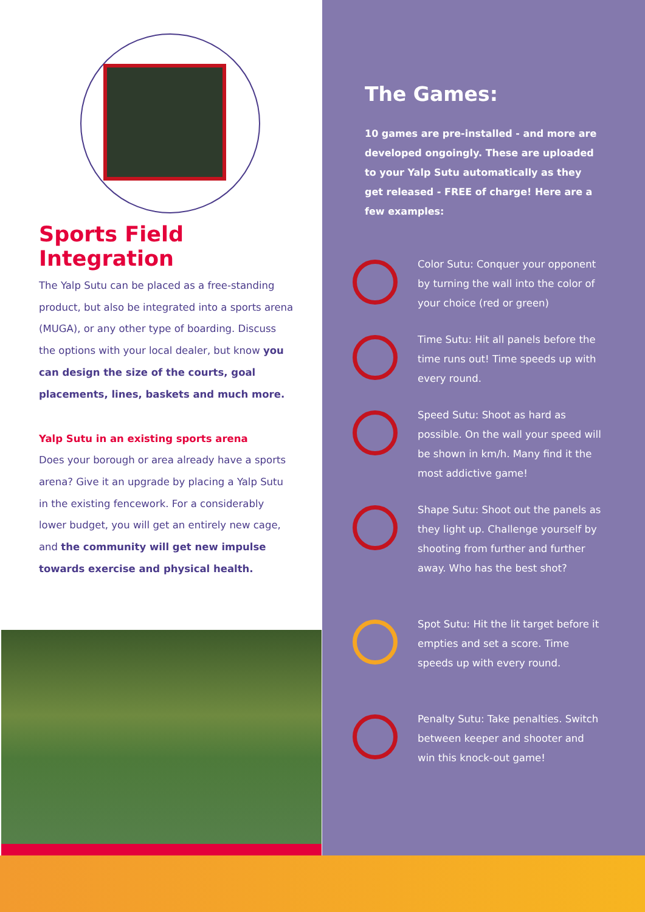Sports Field Integration
The Yalp Sutu can be placed as a free-standing product, but also be integrated into a sports arena (MUGA), or any other type of boarding. Discuss the options with your local dealer, but know you can design the size of the courts, goal placements, lines, baskets and much more.
Yalp Sutu in an existing sports arena
Does your borough or area already have a sports arena? Give it an upgrade by placing a Yalp Sutu in the existing fencework. For a considerably lower budget, you will get an entirely new cage, and the community will get new impulse towards exercise and physical health.
The Games:
10 games are pre-installed - and more are developed ongoingly. These are uploaded to your Yalp Sutu automatically as they get released - FREE of charge! Here are a few examples:
Color Sutu: Conquer your opponent by turning the wall into the color of your choice (red or green)
Time Sutu: Hit all panels before the time runs out! Time speeds up with every round.
Speed Sutu: Shoot as hard as possible. On the wall your speed will be shown in km/h. Many find it the most addictive game!
Shape Sutu: Shoot out the panels as they light up. Challenge yourself by shooting from further and further away. Who has the best shot?
Spot Sutu: Hit the lit target before it empties and set a score. Time speeds up with every round.
Penalty Sutu: Take penalties. Switch between keeper and shooter and win this knock-out game!